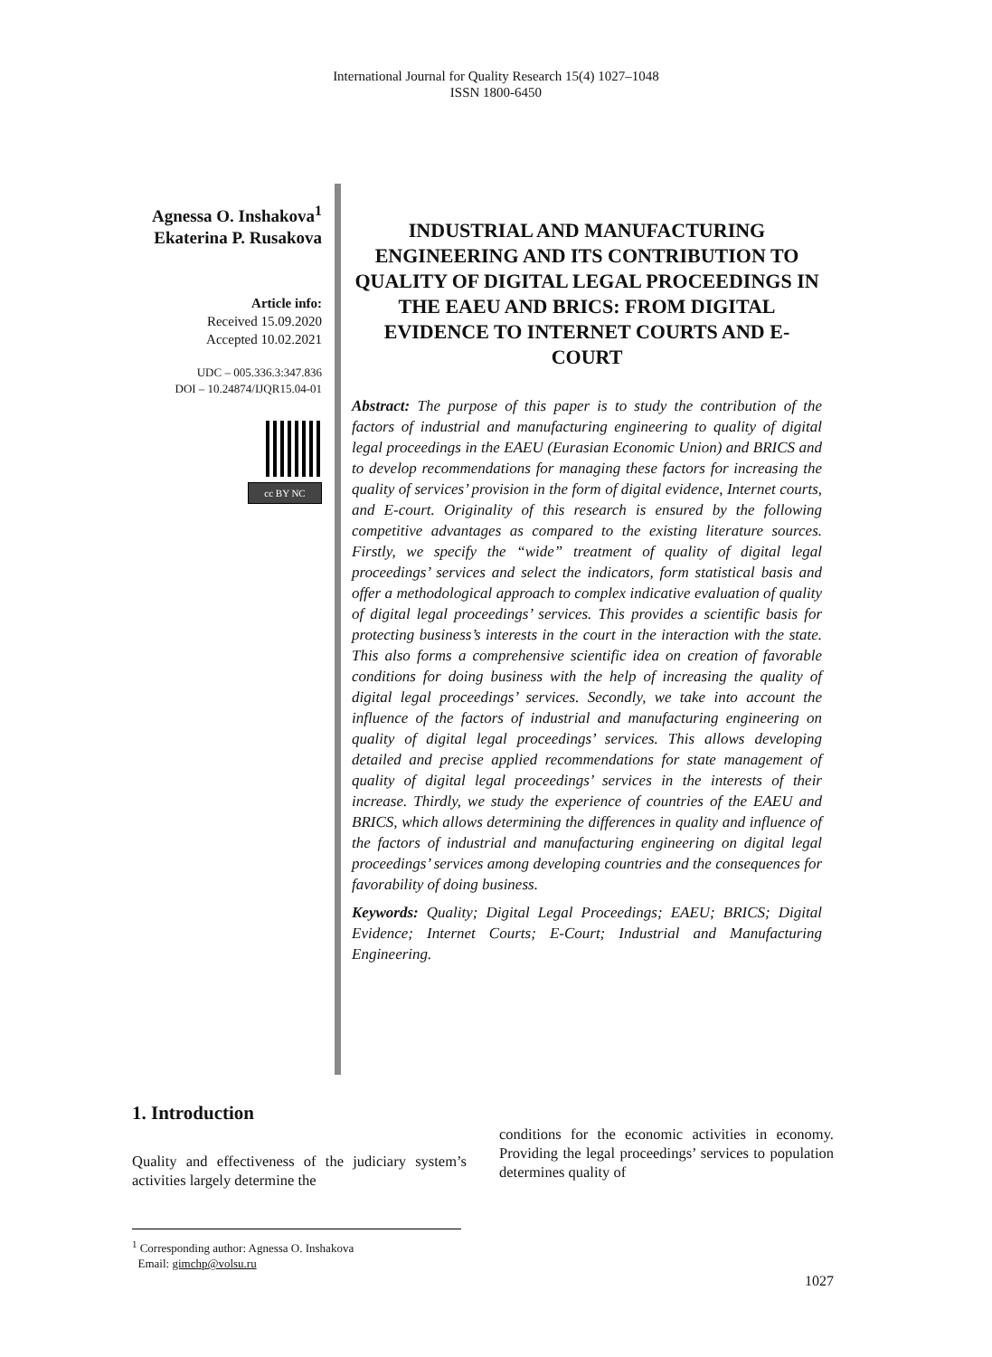International Journal for Quality Research 15(4) 1027–1048
ISSN 1800-6450
Agnessa O. Inshakova<sup>1</sup>
Ekaterina P. Rusakova
Article info:
Received 15.09.2020
Accepted 10.02.2021
UDC – 005.336.3:347.836
DOI – 10.24874/IJQR15.04-01
cc BY NC
INDUSTRIAL AND MANUFACTURING ENGINEERING AND ITS CONTRIBUTION TO QUALITY OF DIGITAL LEGAL PROCEEDINGS IN THE EAEU AND BRICS: FROM DIGITAL EVIDENCE TO INTERNET COURTS AND E-COURT
Abstract: The purpose of this paper is to study the contribution of the factors of industrial and manufacturing engineering to quality of digital legal proceedings in the EAEU (Eurasian Economic Union) and BRICS and to develop recommendations for managing these factors for increasing the quality of services’ provision in the form of digital evidence, Internet courts, and E-court. Originality of this research is ensured by the following competitive advantages as compared to the existing literature sources. Firstly, we specify the “wide” treatment of quality of digital legal proceedings’ services and select the indicators, form statistical basis and offer a methodological approach to complex indicative evaluation of quality of digital legal proceedings’ services. This provides a scientific basis for protecting business’s interests in the court in the interaction with the state. This also forms a comprehensive scientific idea on creation of favorable conditions for doing business with the help of increasing the quality of digital legal proceedings’ services. Secondly, we take into account the influence of the factors of industrial and manufacturing engineering on quality of digital legal proceedings’ services. This allows developing detailed and precise applied recommendations for state management of quality of digital legal proceedings’ services in the interests of their increase. Thirdly, we study the experience of countries of the EAEU and BRICS, which allows determining the differences in quality and influence of the factors of industrial and manufacturing engineering on digital legal proceedings’ services among developing countries and the consequences for favorability of doing business.
Keywords: Quality; Digital Legal Proceedings; EAEU; BRICS; Digital Evidence; Internet Courts; E-Court; Industrial and Manufacturing Engineering.
1. Introduction
Quality and effectiveness of the judiciary system’s activities largely determine the
conditions for the economic activities in economy. Providing the legal proceedings’ services to population determines quality of
<sup>1</sup> Corresponding author: Agnessa O. Inshakova
Email: gimchp@volsu.ru
1027